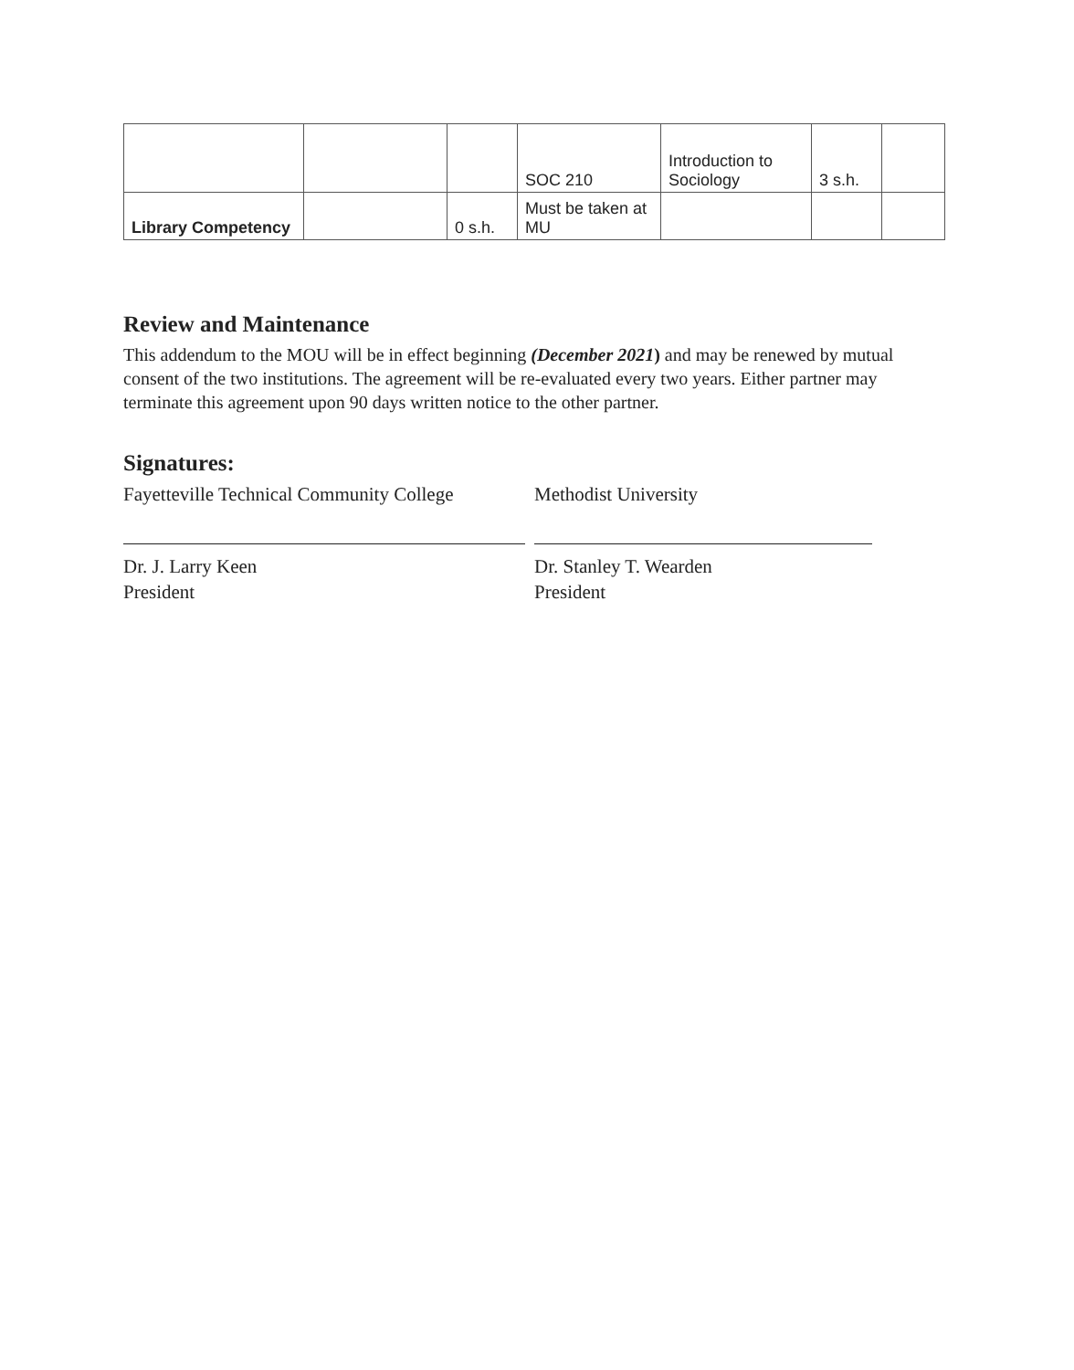| | | | SOC 210 | Introduction to Sociology | 3 s.h. | |
| Library Competency | | 0 s.h. | Must be taken at MU | | | |
Review and Maintenance
This addendum to the MOU will be in effect beginning (December 2021) and may be renewed by mutual consent of the two institutions. The agreement will be re-evaluated every two years. Either partner may terminate this agreement upon 90 days written notice to the other partner.
Signatures:
Fayetteville Technical Community College
Dr. J. Larry Keen
President
Methodist University
Dr. Stanley T. Wearden
President